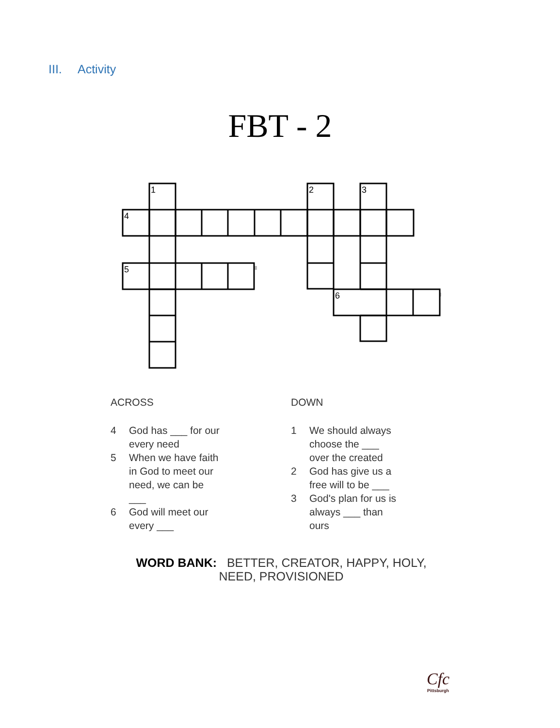III. Activity
FBT - 2
1
2
3
4
5
6
ACROSS
4 God has ___ for our every need
5 When we have faith in God to meet our need, we can be ___
6 God will meet our every ___
DOWN
1 We should always choose the ___ over the created
2 God has give us a free will to be ___
3 God's plan for us is always ___ than ours
WORD BANK: BETTER, CREATOR, HAPPY, HOLY, NEED, PROVISIONED
Cfc
Pittsburgh